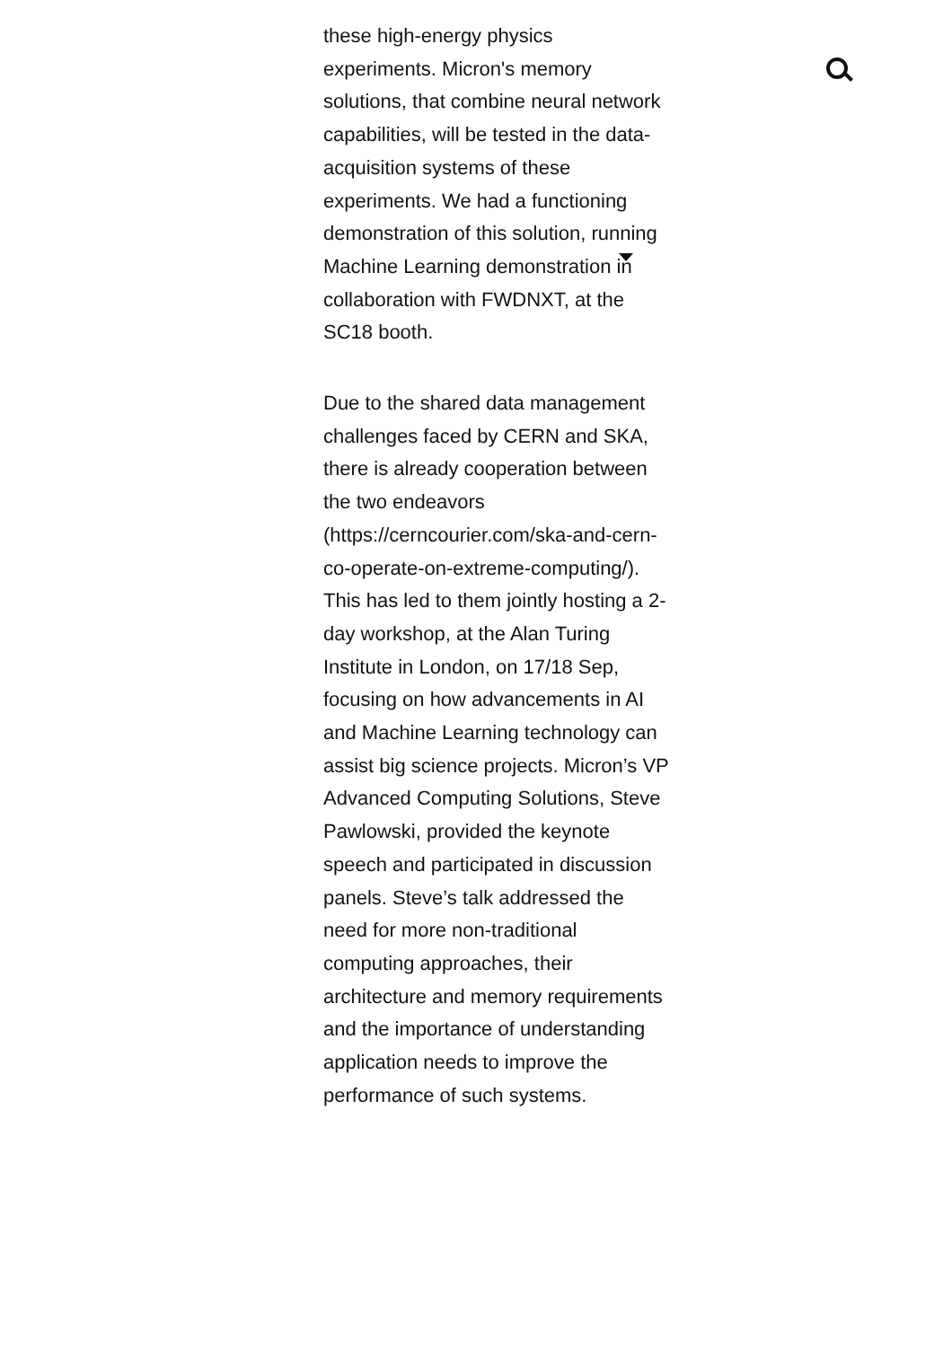these high-energy physics experiments. Micron's memory solutions, that combine neural network capabilities, will be tested in the data-acquisition systems of these experiments. We had a functioning demonstration of this solution, running Machine Learning demonstration in collaboration with FWDNXT, at the SC18 booth.
Due to the shared data management challenges faced by CERN and SKA, there is already cooperation between the two endeavors (https://cerncourier.com/ska-and-cern-co-operate-on-extreme-computing/). This has led to them jointly hosting a 2-day workshop, at the Alan Turing Institute in London, on 17/18 Sep, focusing on how advancements in AI and Machine Learning technology can assist big science projects. Micron’s VP Advanced Computing Solutions, Steve Pawlowski, provided the keynote speech and participated in discussion panels. Steve’s talk addressed the need for more non-traditional computing approaches, their architecture and memory requirements and the importance of understanding application needs to improve the performance of such systems.